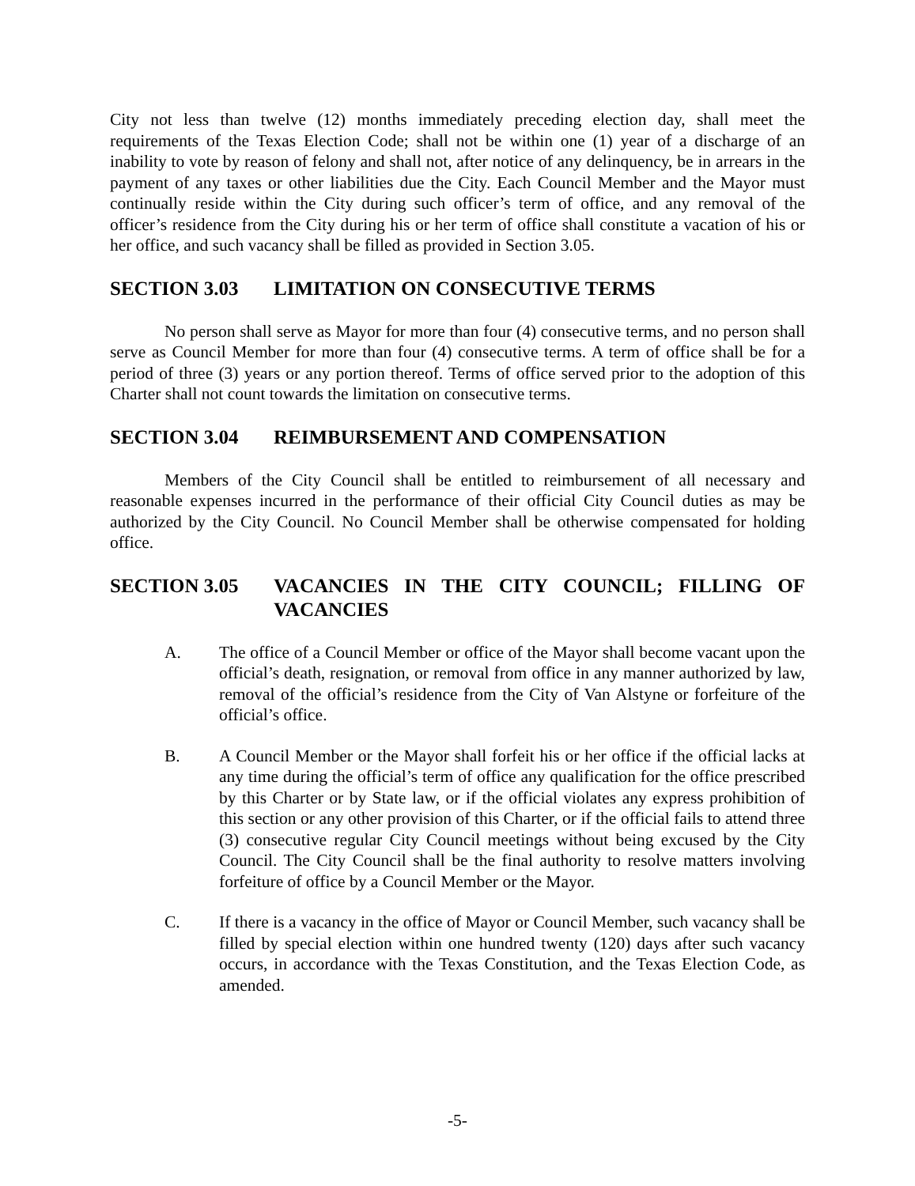City not less than twelve (12) months immediately preceding election day, shall meet the requirements of the Texas Election Code; shall not be within one (1) year of a discharge of an inability to vote by reason of felony and shall not, after notice of any delinquency, be in arrears in the payment of any taxes or other liabilities due the City. Each Council Member and the Mayor must continually reside within the City during such officer’s term of office, and any removal of the officer’s residence from the City during his or her term of office shall constitute a vacation of his or her office, and such vacancy shall be filled as provided in Section 3.05.
SECTION 3.03 LIMITATION ON CONSECUTIVE TERMS
No person shall serve as Mayor for more than four (4) consecutive terms, and no person shall serve as Council Member for more than four (4) consecutive terms. A term of office shall be for a period of three (3) years or any portion thereof. Terms of office served prior to the adoption of this Charter shall not count towards the limitation on consecutive terms.
SECTION 3.04 REIMBURSEMENT AND COMPENSATION
Members of the City Council shall be entitled to reimbursement of all necessary and reasonable expenses incurred in the performance of their official City Council duties as may be authorized by the City Council. No Council Member shall be otherwise compensated for holding office.
SECTION 3.05 VACANCIES IN THE CITY COUNCIL; FILLING OF VACANCIES
A. The office of a Council Member or office of the Mayor shall become vacant upon the official’s death, resignation, or removal from office in any manner authorized by law, removal of the official’s residence from the City of Van Alstyne or forfeiture of the official’s office.
B. A Council Member or the Mayor shall forfeit his or her office if the official lacks at any time during the official’s term of office any qualification for the office prescribed by this Charter or by State law, or if the official violates any express prohibition of this section or any other provision of this Charter, or if the official fails to attend three (3) consecutive regular City Council meetings without being excused by the City Council. The City Council shall be the final authority to resolve matters involving forfeiture of office by a Council Member or the Mayor.
C. If there is a vacancy in the office of Mayor or Council Member, such vacancy shall be filled by special election within one hundred twenty (120) days after such vacancy occurs, in accordance with the Texas Constitution, and the Texas Election Code, as amended.
-5-